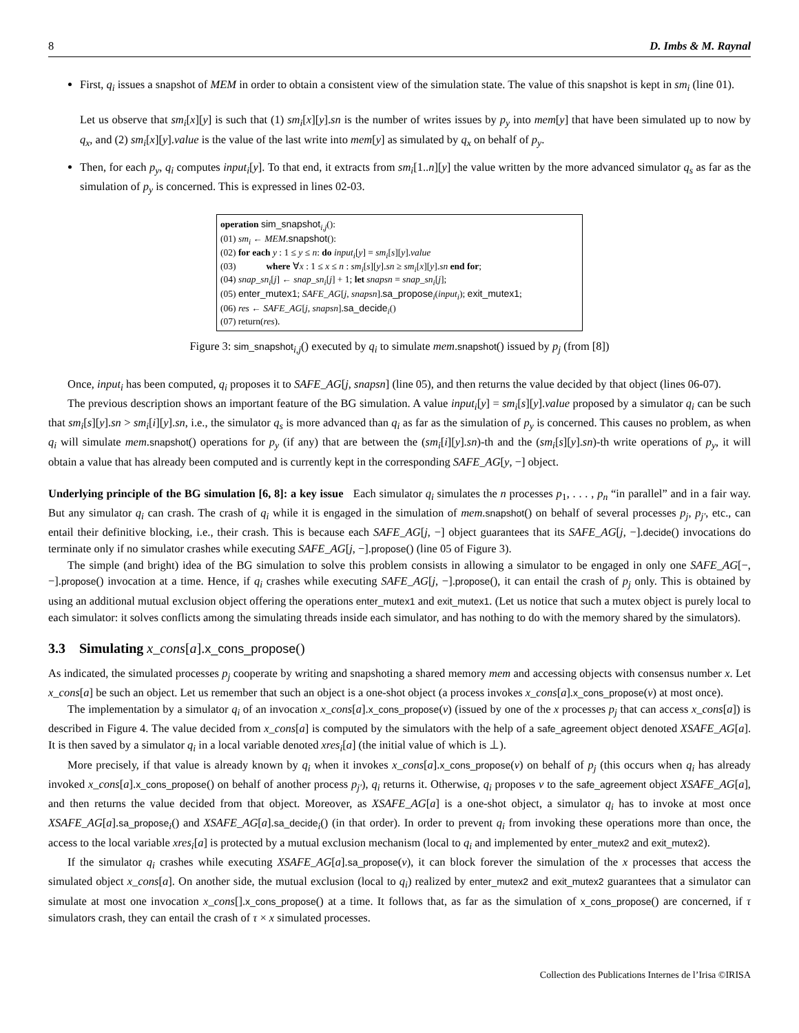8 D. Imbs & M. Raynal
First, q<sub>i</sub> issues a snapshot of MEM in order to obtain a consistent view of the simulation state. The value of this snapshot is kept in sm<sub>i</sub> (line 01).
Let us observe that sm<sub>i</sub>[x][y] is such that (1) sm<sub>i</sub>[x][y].sn is the number of writes issues by p<sub>y</sub> into mem[y] that have been simulated up to now by q<sub>x</sub>, and (2) sm<sub>i</sub>[x][y].value is the value of the last write into mem[y] as simulated by q<sub>x</sub> on behalf of p<sub>y</sub>.
Then, for each p<sub>y</sub>, q<sub>i</sub> computes input<sub>i</sub>[y]. To that end, it extracts from sm<sub>i</sub>[1..n][y] the value written by the more advanced simulator q<sub>s</sub> as far as the simulation of p<sub>y</sub> is concerned. This is expressed in lines 02-03.
operation sim_snapshot<sub>i,j</sub>():
(01) sm<sub>i</sub> ← MEM.snapshot():
(02) for each y : 1 ≤ y ≤ n: do input<sub>i</sub>[y] = sm<sub>i</sub>[s][y].value
(03) where ∀x : 1 ≤ x ≤ n : sm<sub>i</sub>[s][y].sn ≥ sm<sub>i</sub>[x][y].sn end for;
(04) snap_sn<sub>i</sub>[j] ← snap_sn<sub>i</sub>[j] + 1; let snapsn = snap_sn<sub>i</sub>[j];
(05) enter_mutex1; SAFE_AG[j, snapsn].sa_propose<sub>i</sub>(input<sub>i</sub>); exit_mutex1;
(06) res ← SAFE_AG[j, snapsn].sa_decide<sub>i</sub>()
(07) return(res).
Figure 3: sim_snapshot<sub>i,j</sub>() executed by q<sub>i</sub> to simulate mem.snapshot() issued by p<sub>j</sub> (from [8])
Once, input<sub>i</sub> has been computed, q<sub>i</sub> proposes it to SAFE_AG[j, snapsn] (line 05), and then returns the value decided by that object (lines 06-07).
The previous description shows an important feature of the BG simulation. A value input<sub>i</sub>[y] = sm<sub>i</sub>[s][y].value proposed by a simulator q<sub>i</sub> can be such that sm<sub>i</sub>[s][y].sn > sm<sub>i</sub>[i][y].sn, i.e., the simulator q<sub>s</sub> is more advanced than q<sub>i</sub> as far as the simulation of p<sub>y</sub> is concerned. This causes no problem, as when q<sub>i</sub> will simulate mem.snapshot() operations for p<sub>y</sub> (if any) that are between the (sm<sub>i</sub>[i][y].sn)-th and the (sm<sub>i</sub>[s][y].sn)-th write operations of p<sub>y</sub>, it will obtain a value that has already been computed and is currently kept in the corresponding SAFE_AG[y, −] object.
Underlying principle of the BG simulation [6, 8]: a key issue Each simulator q<sub>i</sub> simulates the n processes p<sub>1</sub>, . . . , p<sub>n</sub> “in parallel” and in a fair way. But any simulator q<sub>i</sub> can crash. The crash of q<sub>i</sub> while it is engaged in the simulation of mem.snapshot() on behalf of several processes p<sub>j</sub>, p<sub>j′</sub>, etc., can entail their definitive blocking, i.e., their crash. This is because each SAFE_AG[j, −] object guarantees that its SAFE_AG[j, −].decide() invocations do terminate only if no simulator crashes while executing SAFE_AG[j, −].propose() (line 05 of Figure 3).
The simple (and bright) idea of the BG simulation to solve this problem consists in allowing a simulator to be engaged in only one SAFE_AG[−, −].propose() invocation at a time. Hence, if q<sub>i</sub> crashes while executing SAFE_AG[j, −].propose(), it can entail the crash of p<sub>j</sub> only. This is obtained by using an additional mutual exclusion object offering the operations enter_mutex1 and exit_mutex1. (Let us notice that such a mutex object is purely local to each simulator: it solves conflicts among the simulating threads inside each simulator, and has nothing to do with the memory shared by the simulators).
3.3 Simulating x_cons[a].x_cons_propose()
As indicated, the simulated processes p<sub>j</sub> cooperate by writing and snapshoting a shared memory mem and accessing objects with consensus number x. Let x_cons[a] be such an object. Let us remember that such an object is a one-shot object (a process invokes x_cons[a].x_cons_propose(v) at most once).
The implementation by a simulator q<sub>i</sub> of an invocation x_cons[a].x_cons_propose(v) (issued by one of the x processes p<sub>j</sub> that can access x_cons[a]) is described in Figure 4. The value decided from x_cons[a] is computed by the simulators with the help of a safe_agreement object denoted XSAFE_AG[a]. It is then saved by a simulator q<sub>i</sub> in a local variable denoted xres<sub>i</sub>[a] (the initial value of which is ⊥).
More precisely, if that value is already known by q<sub>i</sub> when it invokes x_cons[a].x_cons_propose(v) on behalf of p<sub>j</sub> (this occurs when q<sub>i</sub> has already invoked x_cons[a].x_cons_propose() on behalf of another process p<sub>j′</sub>), q<sub>i</sub> returns it. Otherwise, q<sub>i</sub> proposes v to the safe_agreement object XSAFE_AG[a], and then returns the value decided from that object. Moreover, as XSAFE_AG[a] is a one-shot object, a simulator q<sub>i</sub> has to invoke at most once XSAFE_AG[a].sa_propose<sub>i</sub>() and XSAFE_AG[a].sa_decide<sub>i</sub>() (in that order). In order to prevent q<sub>i</sub> from invoking these operations more than once, the access to the local variable xres<sub>i</sub>[a] is protected by a mutual exclusion mechanism (local to q<sub>i</sub> and implemented by enter_mutex2 and exit_mutex2).
If the simulator q<sub>i</sub> crashes while executing XSAFE_AG[a].sa_propose(v), it can block forever the simulation of the x processes that access the simulated object x_cons[a]. On another side, the mutual exclusion (local to q<sub>i</sub>) realized by enter_mutex2 and exit_mutex2 guarantees that a simulator can simulate at most one invocation x_cons[].x_cons_propose() at a time. It follows that, as far as the simulation of x_cons_propose() are concerned, if τ simulators crash, they can entail the crash of τ × x simulated processes.
Collection des Publications Internes de l’Irisa ©IRISA